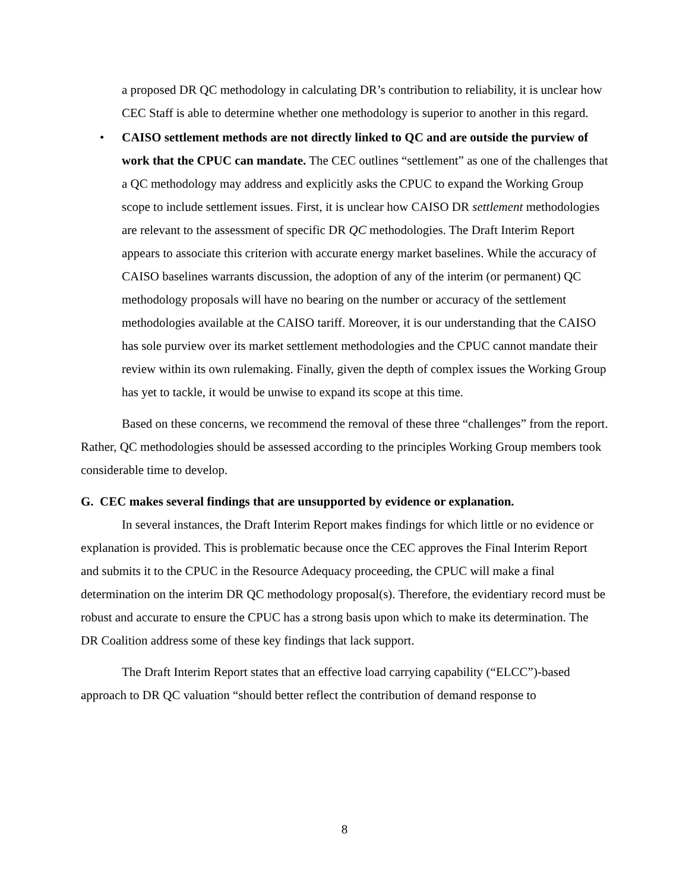a proposed DR QC methodology in calculating DR’s contribution to reliability, it is unclear how CEC Staff is able to determine whether one methodology is superior to another in this regard.
• CAISO settlement methods are not directly linked to QC and are outside the purview of work that the CPUC can mandate. The CEC outlines “settlement” as one of the challenges that a QC methodology may address and explicitly asks the CPUC to expand the Working Group scope to include settlement issues. First, it is unclear how CAISO DR settlement methodologies are relevant to the assessment of specific DR QC methodologies. The Draft Interim Report appears to associate this criterion with accurate energy market baselines. While the accuracy of CAISO baselines warrants discussion, the adoption of any of the interim (or permanent) QC methodology proposals will have no bearing on the number or accuracy of the settlement methodologies available at the CAISO tariff. Moreover, it is our understanding that the CAISO has sole purview over its market settlement methodologies and the CPUC cannot mandate their review within its own rulemaking. Finally, given the depth of complex issues the Working Group has yet to tackle, it would be unwise to expand its scope at this time.
Based on these concerns, we recommend the removal of these three “challenges” from the report. Rather, QC methodologies should be assessed according to the principles Working Group members took considerable time to develop.
G. CEC makes several findings that are unsupported by evidence or explanation.
In several instances, the Draft Interim Report makes findings for which little or no evidence or explanation is provided. This is problematic because once the CEC approves the Final Interim Report and submits it to the CPUC in the Resource Adequacy proceeding, the CPUC will make a final determination on the interim DR QC methodology proposal(s). Therefore, the evidentiary record must be robust and accurate to ensure the CPUC has a strong basis upon which to make its determination. The DR Coalition address some of these key findings that lack support.
The Draft Interim Report states that an effective load carrying capability (“ELCC”)-based approach to DR QC valuation “should better reflect the contribution of demand response to
8